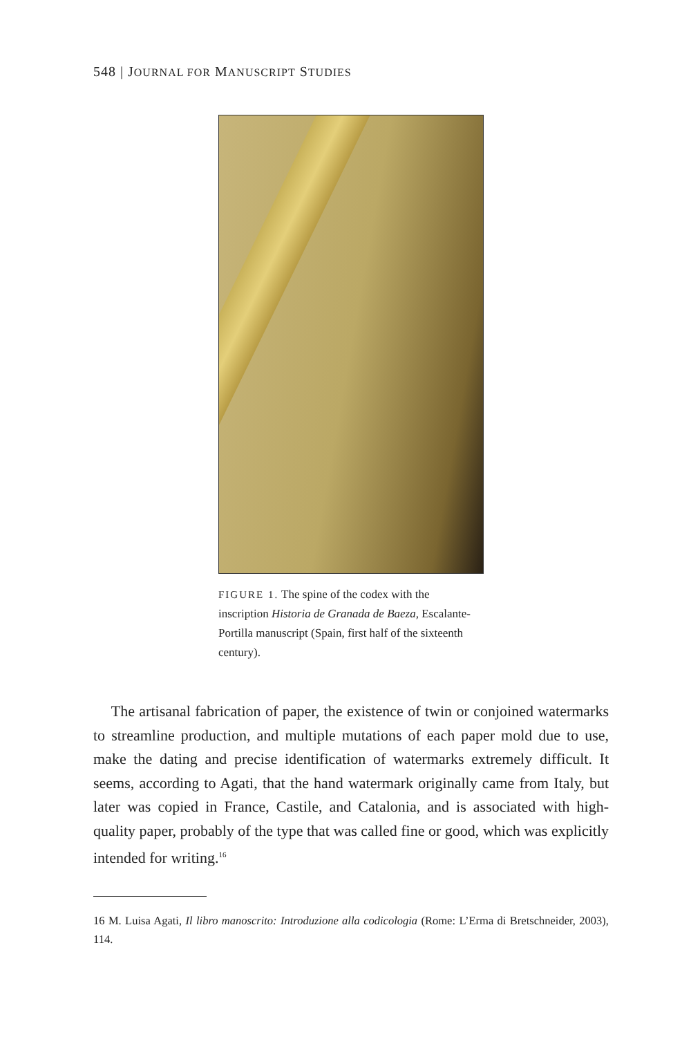548 | JOURNAL FOR MANUSCRIPT STUDIES
FIGURE 1. The spine of the codex with the inscription Historia de Granada de Baeza, Escalante-Portilla manuscript (Spain, first half of the sixteenth century).
The artisanal fabrication of paper, the existence of twin or conjoined watermarks to streamline production, and multiple mutations of each paper mold due to use, make the dating and precise identification of watermarks extremely difficult. It seems, according to Agati, that the hand watermark originally came from Italy, but later was copied in France, Castile, and Catalonia, and is associated with high-quality paper, probably of the type that was called fine or good, which was explicitly intended for writing.<sup>16</sup>
16 M. Luisa Agati, Il libro manoscrito: Introduzione alla codicologia (Rome: L’Erma di Bretschneider, 2003), 114.